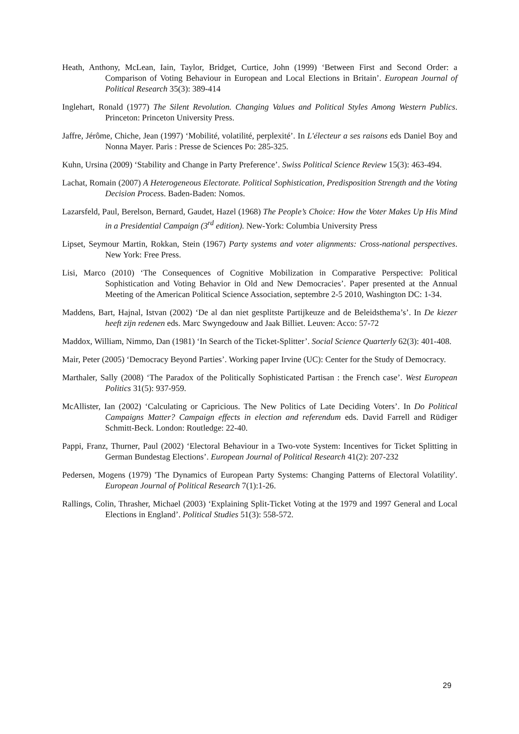Heath, Anthony, McLean, Iain, Taylor, Bridget, Curtice, John (1999) ‘Between First and Second Order: a Comparison of Voting Behaviour in European and Local Elections in Britain’. European Journal of Political Research 35(3): 389-414
Inglehart, Ronald (1977) The Silent Revolution. Changing Values and Political Styles Among Western Publics. Princeton: Princeton University Press.
Jaffre, Jérôme, Chiche, Jean (1997) ‘Mobilité, volatilité, perplexité’. In L'électeur a ses raisons eds Daniel Boy and Nonna Mayer. Paris : Presse de Sciences Po: 285-325.
Kuhn, Ursina (2009) ‘Stability and Change in Party Preference’. Swiss Political Science Review 15(3): 463-494.
Lachat, Romain (2007) A Heterogeneous Electorate. Political Sophistication, Predisposition Strength and the Voting Decision Process. Baden-Baden: Nomos.
Lazarsfeld, Paul, Berelson, Bernard, Gaudet, Hazel (1968) The People’s Choice: How the Voter Makes Up His Mind in a Presidential Campaign (3<sup>rd</sup> edition). New-York: Columbia University Press
Lipset, Seymour Martin, Rokkan, Stein (1967) Party systems and voter alignments: Cross-national perspectives. New York: Free Press.
Lisi, Marco (2010) ‘The Consequences of Cognitive Mobilization in Comparative Perspective: Political Sophistication and Voting Behavior in Old and New Democracies’. Paper presented at the Annual Meeting of the American Political Science Association, septembre 2-5 2010, Washington DC: 1-34.
Maddens, Bart, Hajnal, Istvan (2002) ‘De al dan niet gesplitste Partijkeuze and de Beleidsthema’s’. In De kiezer heeft zijn redenen eds. Marc Swyngedouw and Jaak Billiet. Leuven: Acco: 57-72
Maddox, William, Nimmo, Dan (1981) ‘In Search of the Ticket-Splitter’. Social Science Quarterly 62(3): 401-408.
Mair, Peter (2005) ‘Democracy Beyond Parties’. Working paper Irvine (UC): Center for the Study of Democracy.
Marthaler, Sally (2008) ‘The Paradox of the Politically Sophisticated Partisan : the French case’. West European Politics 31(5): 937-959.
McAllister, Ian (2002) ‘Calculating or Capricious. The New Politics of Late Deciding Voters’. In Do Political Campaigns Matter? Campaign effects in election and referendum eds. David Farrell and Rüdiger Schmitt-Beck. London: Routledge: 22-40.
Pappi, Franz, Thurner, Paul (2002) ‘Electoral Behaviour in a Two-vote System: Incentives for Ticket Splitting in German Bundestag Elections’. European Journal of Political Research 41(2): 207-232
Pedersen, Mogens (1979) 'The Dynamics of European Party Systems: Changing Patterns of Electoral Volatility'. European Journal of Political Research 7(1):1-26.
Rallings, Colin, Thrasher, Michael (2003) ‘Explaining Split-Ticket Voting at the 1979 and 1997 General and Local Elections in England’. Political Studies 51(3): 558-572.
29